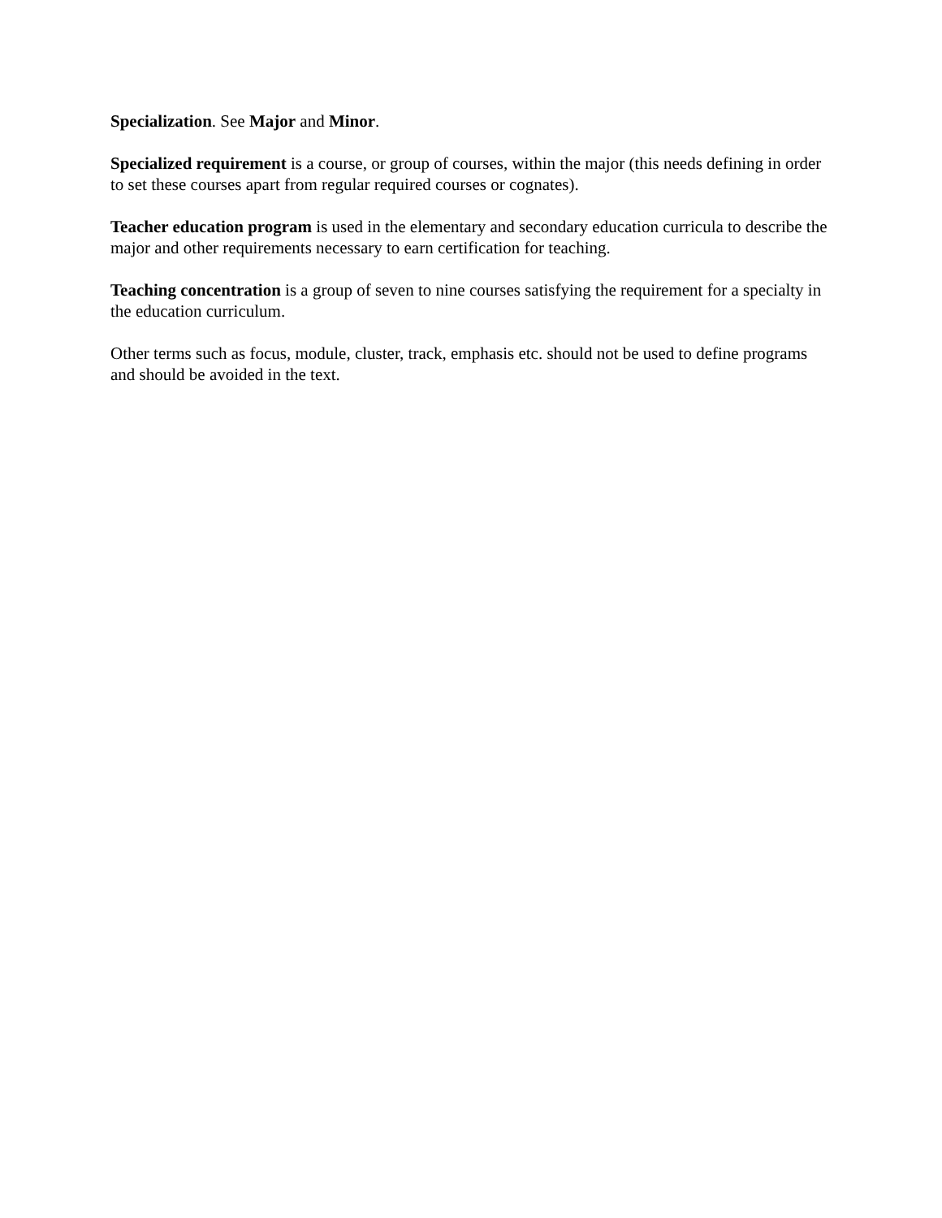Specialization. See Major and Minor.
Specialized requirement is a course, or group of courses, within the major (this needs defining in order to set these courses apart from regular required courses or cognates).
Teacher education program is used in the elementary and secondary education curricula to describe the major and other requirements necessary to earn certification for teaching.
Teaching concentration is a group of seven to nine courses satisfying the requirement for a specialty in the education curriculum.
Other terms such as focus, module, cluster, track, emphasis etc. should not be used to define programs and should be avoided in the text.